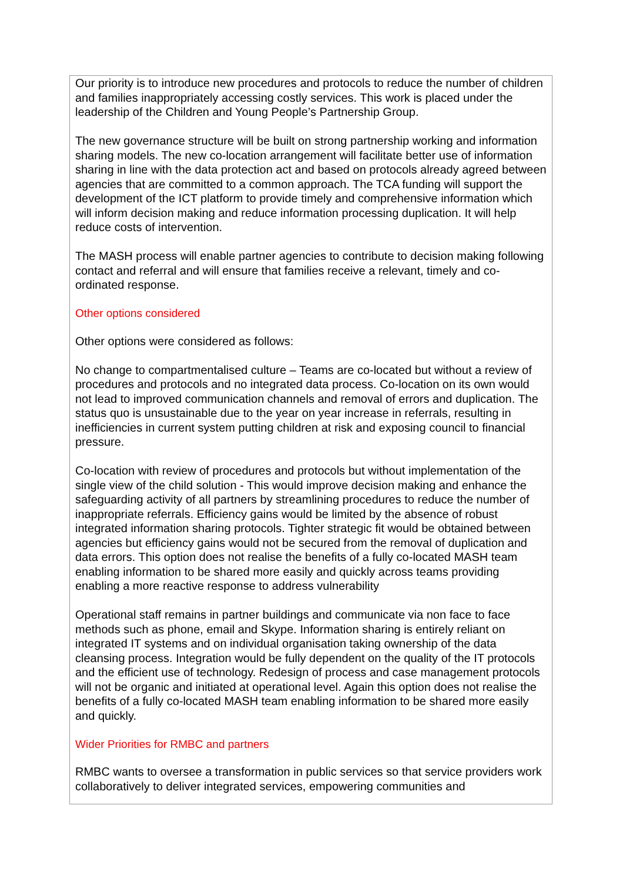Our priority is to introduce new procedures and protocols to reduce the number of children and families inappropriately accessing costly services. This work is placed under the leadership of the Children and Young People’s Partnership Group.
The new governance structure will be built on strong partnership working and information sharing models. The new co-location arrangement will facilitate better use of information sharing in line with the data protection act and based on protocols already agreed between agencies that are committed to a common approach. The TCA funding will support the development of the ICT platform to provide timely and comprehensive information which will inform decision making and reduce information processing duplication. It will help reduce costs of intervention.
The MASH process will enable partner agencies to contribute to decision making following contact and referral and will ensure that families receive a relevant, timely and co-ordinated response.
Other options considered
Other options were considered as follows:
No change to compartmentalised culture – Teams are co-located but without a review of procedures and protocols and no integrated data process. Co-location on its own would not lead to improved communication channels and removal of errors and duplication. The status quo is unsustainable due to the year on year increase in referrals, resulting in inefficiencies in current system putting children at risk and exposing council to financial pressure.
Co-location with review of procedures and protocols but without implementation of the single view of the child solution - This would improve decision making and enhance the safeguarding activity of all partners by streamlining procedures to reduce the number of inappropriate referrals. Efficiency gains would be limited by the absence of robust integrated information sharing protocols. Tighter strategic fit would be obtained between agencies but efficiency gains would not be secured from the removal of duplication and data errors. This option does not realise the benefits of a fully co-located MASH team enabling information to be shared more easily and quickly across teams providing enabling a more reactive response to address vulnerability
Operational staff remains in partner buildings and communicate via non face to face methods such as phone, email and Skype. Information sharing is entirely reliant on integrated IT systems and on individual organisation taking ownership of the data cleansing process. Integration would be fully dependent on the quality of the IT protocols and the efficient use of technology. Redesign of process and case management protocols will not be organic and initiated at operational level. Again this option does not realise the benefits of a fully co-located MASH team enabling information to be shared more easily and quickly.
Wider Priorities for RMBC and partners
RMBC wants to oversee a transformation in public services so that service providers work collaboratively to deliver integrated services, empowering communities and